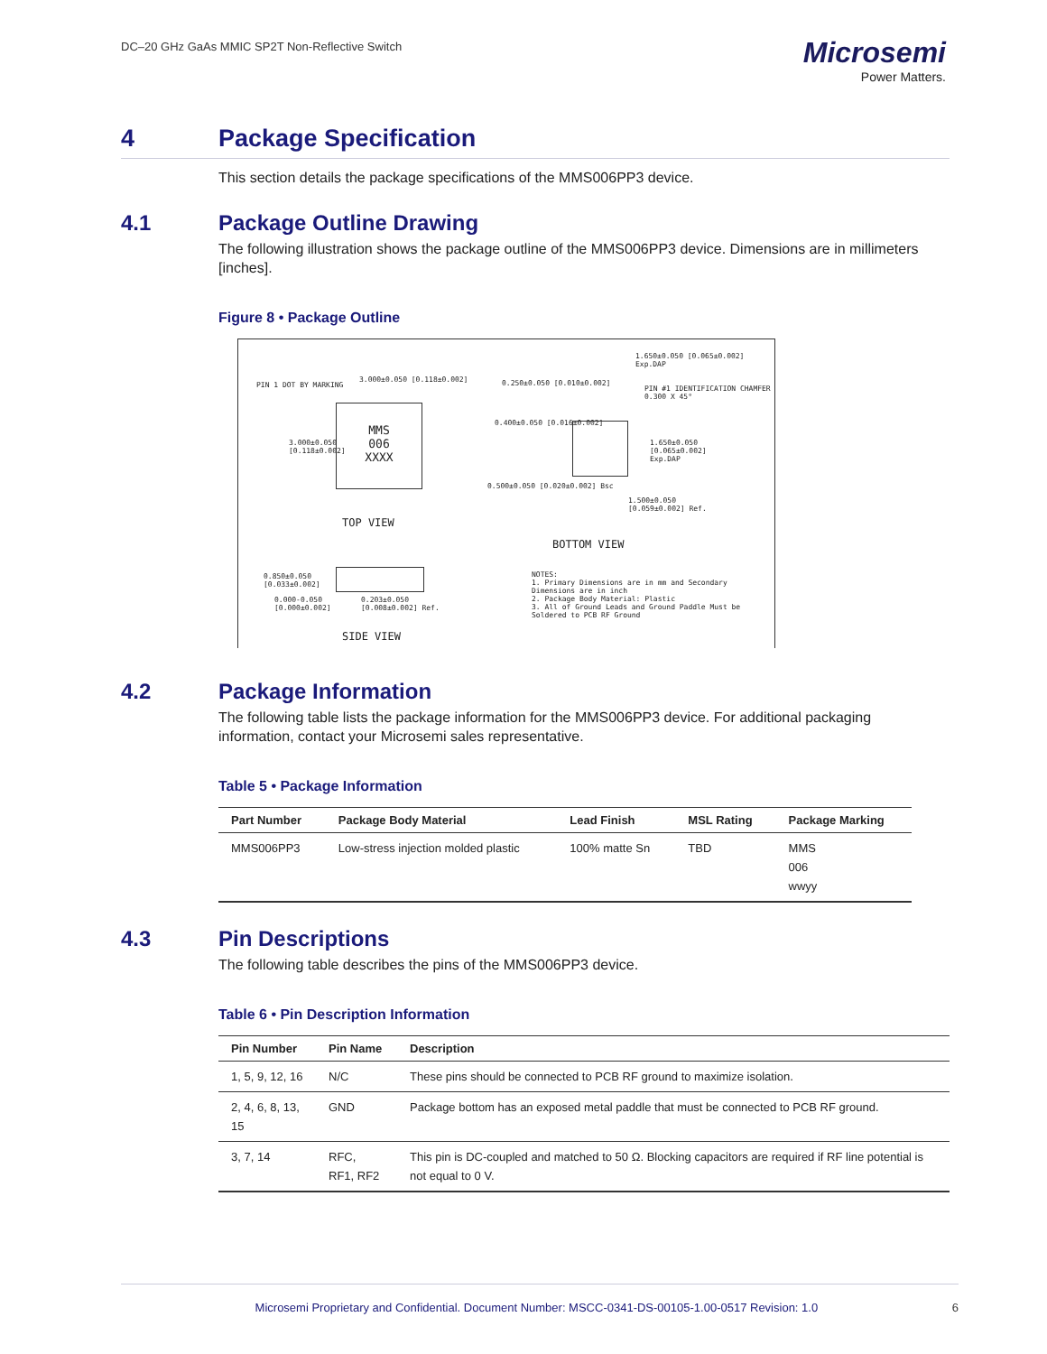DC–20 GHz GaAs MMIC SP2T Non-Reflective Switch
Microsemi
Power Matters.
4 Package Specification
This section details the package specifications of the MMS006PP3 device.
4.1 Package Outline Drawing
The following illustration shows the package outline of the MMS006PP3 device. Dimensions are in millimeters [inches].
Figure 8 • Package Outline
MMS
006
XXXX
PIN 1 DOT BY MARKING
3.000±0.050 [0.118±0.002]
3.000±0.050
[0.118±0.002]
TOP VIEW
1.650±0.050 [0.065±0.002] Exp.DAP
0.250±0.050 [0.010±0.002]
PIN #1 IDENTIFICATION CHAMFER 0.300 X 45°
0.400±0.050 [0.016±0.002]
1.650±0.050
[0.065±0.002]
Exp.DAP
0.500±0.050 [0.020±0.002] Bsc
1.500±0.050
[0.059±0.002] Ref.
BOTTOM VIEW
0.850±0.050
[0.033±0.002]
0.000-0.050
[0.000±0.002]
0.203±0.050
[0.008±0.002] Ref.
SIDE VIEW
NOTES:
1. Primary Dimensions are in mm and Secondary Dimensions are in inch
2. Package Body Material: Plastic
3. All of Ground Leads and Ground Paddle Must be Soldered to PCB RF Ground
4.2 Package Information
The following table lists the package information for the MMS006PP3 device. For additional packaging information, contact your Microsemi sales representative.
Table 5 • Package Information
| Part Number | Package Body Material | Lead Finish | MSL Rating | Package Marking |
| --- | --- | --- | --- | --- |
| MMS006PP3 | Low-stress injection molded plastic | 100% matte Sn | TBD | MMS 006 wwyy |
4.3 Pin Descriptions
The following table describes the pins of the MMS006PP3 device.
Table 6 • Pin Description Information
| Pin Number | Pin Name | Description |
| --- | --- | --- |
| 1, 5, 9, 12, 16 | N/C | These pins should be connected to PCB RF ground to maximize isolation. |
| 2, 4, 6, 8, 13, 15 | GND | Package bottom has an exposed metal paddle that must be connected to PCB RF ground. |
| 3, 7, 14 | RFC, RF1, RF2 | This pin is DC-coupled and matched to 50 Ω. Blocking capacitors are required if RF line potential is not equal to 0 V. |
Microsemi Proprietary and Confidential. Document Number: MSCC-0341-DS-00105-1.00-0517 Revision: 1.0 6